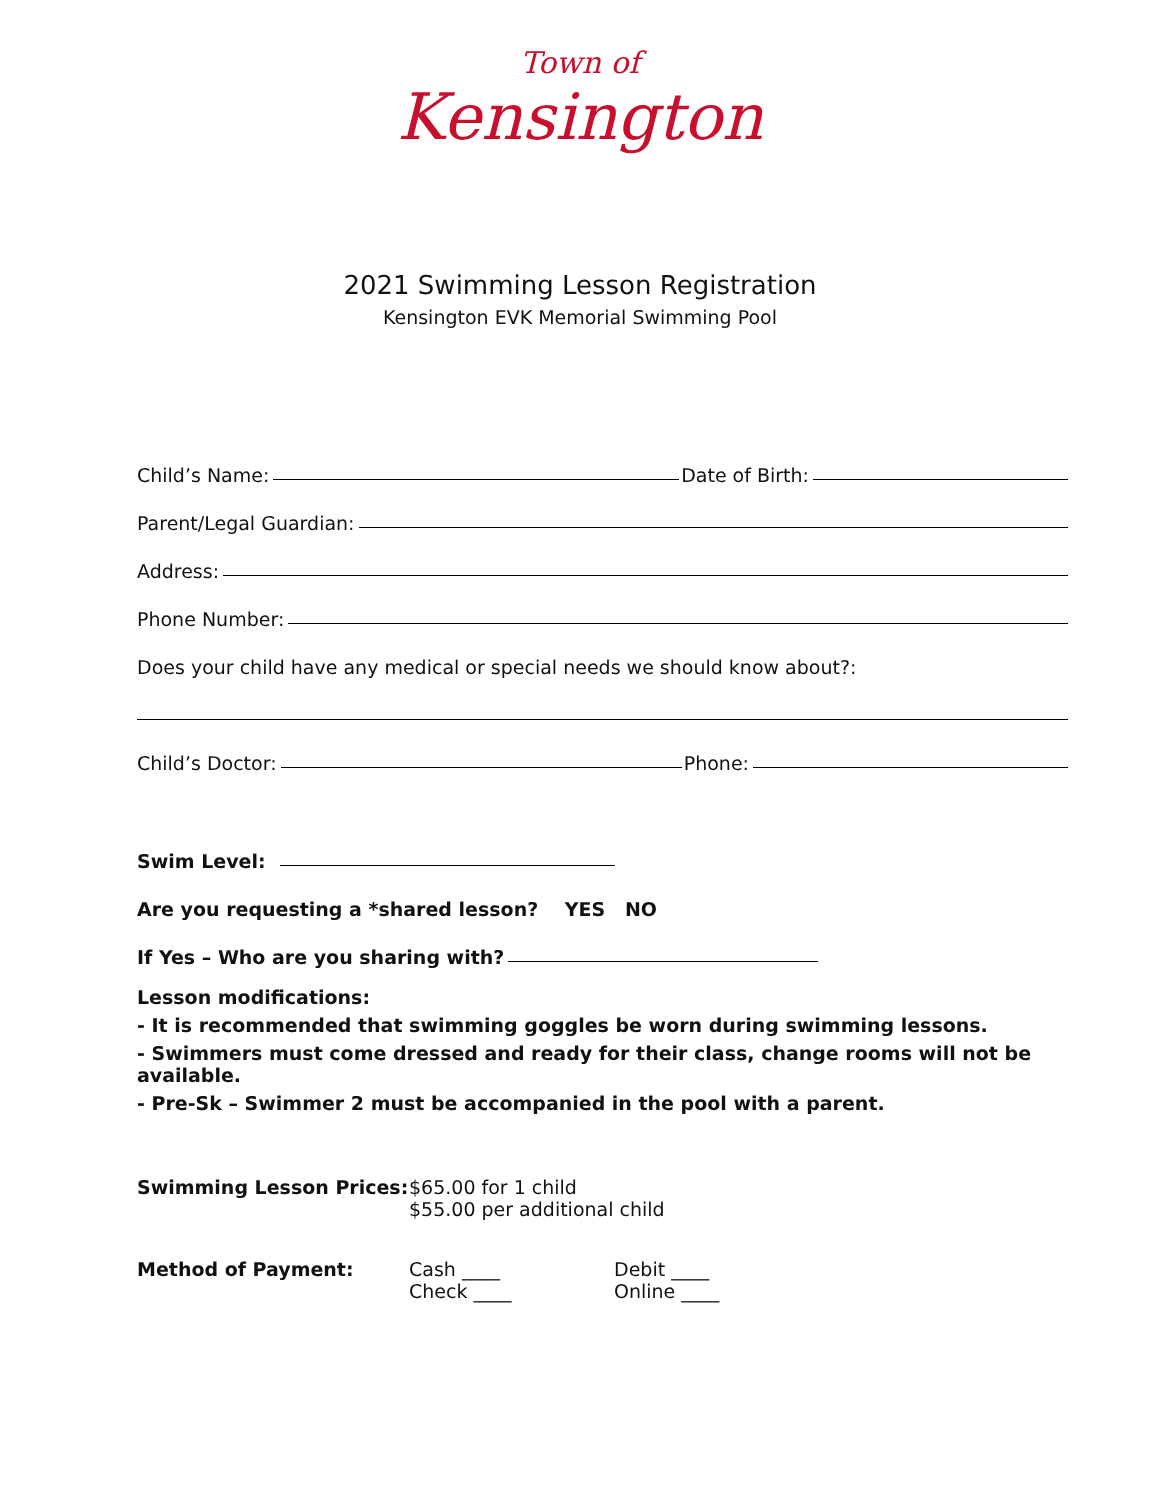Town of
Kensington
2021 Swimming Lesson Registration
Kensington EVK Memorial Swimming Pool
Child’s Name: Date of Birth:
Parent/Legal Guardian:
Address:
Phone Number:
Does your child have any medical or special needs we should know about?:
Child’s Doctor: Phone:
Swim Level:
Are you requesting a *shared lesson? YES NO
If Yes – Who are you sharing with?
Lesson modifications:
- It is recommended that swimming goggles be worn during swimming lessons.
- Swimmers must come dressed and ready for their class, change rooms will not be available.
- Pre-Sk – Swimmer 2 must be accompanied in the pool with a parent.
| Swimming Lesson Prices: | $65.00 for 1 child $55.00 per additional child | |
| Method of Payment: | Cash ____ Check ____ | Debit ____ Online ____ |